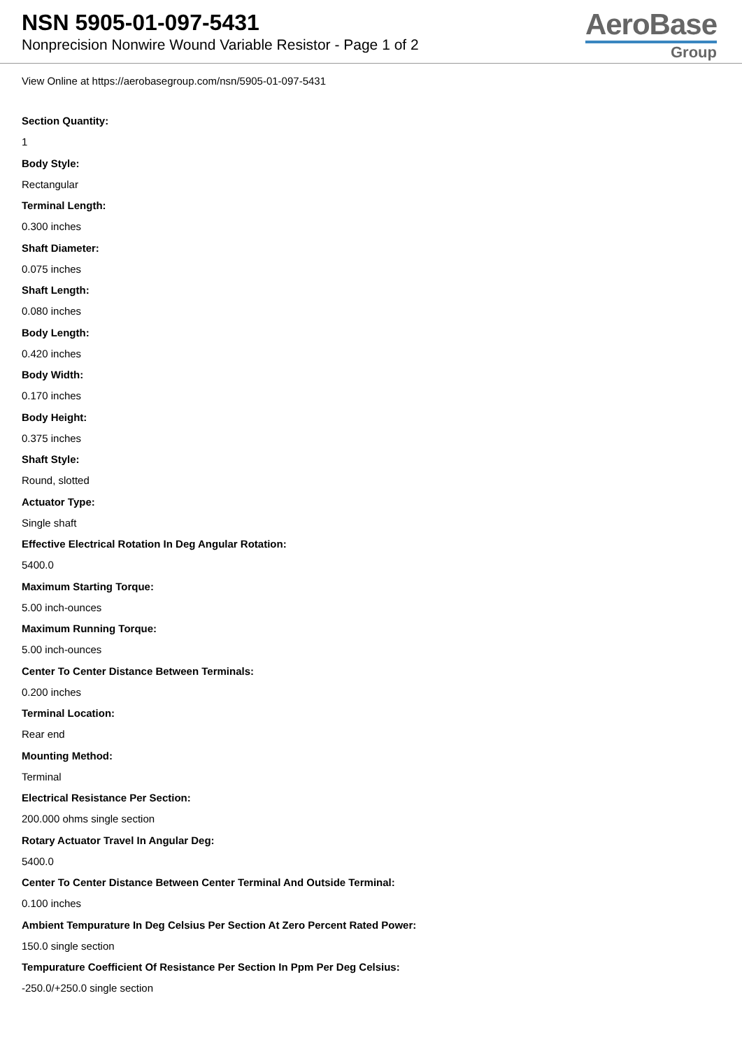NSN 5905-01-097-5431
Nonprecision Nonwire Wound Variable Resistor - Page 1 of 2
AeroBase
Group
View Online at https://aerobasegroup.com/nsn/5905-01-097-5431
Section Quantity:
1
Body Style:
Rectangular
Terminal Length:
0.300 inches
Shaft Diameter:
0.075 inches
Shaft Length:
0.080 inches
Body Length:
0.420 inches
Body Width:
0.170 inches
Body Height:
0.375 inches
Shaft Style:
Round, slotted
Actuator Type:
Single shaft
Effective Electrical Rotation In Deg Angular Rotation:
5400.0
Maximum Starting Torque:
5.00 inch-ounces
Maximum Running Torque:
5.00 inch-ounces
Center To Center Distance Between Terminals:
0.200 inches
Terminal Location:
Rear end
Mounting Method:
Terminal
Electrical Resistance Per Section:
200.000 ohms single section
Rotary Actuator Travel In Angular Deg:
5400.0
Center To Center Distance Between Center Terminal And Outside Terminal:
0.100 inches
Ambient Tempurature In Deg Celsius Per Section At Zero Percent Rated Power:
150.0 single section
Tempurature Coefficient Of Resistance Per Section In Ppm Per Deg Celsius:
-250.0/+250.0 single section